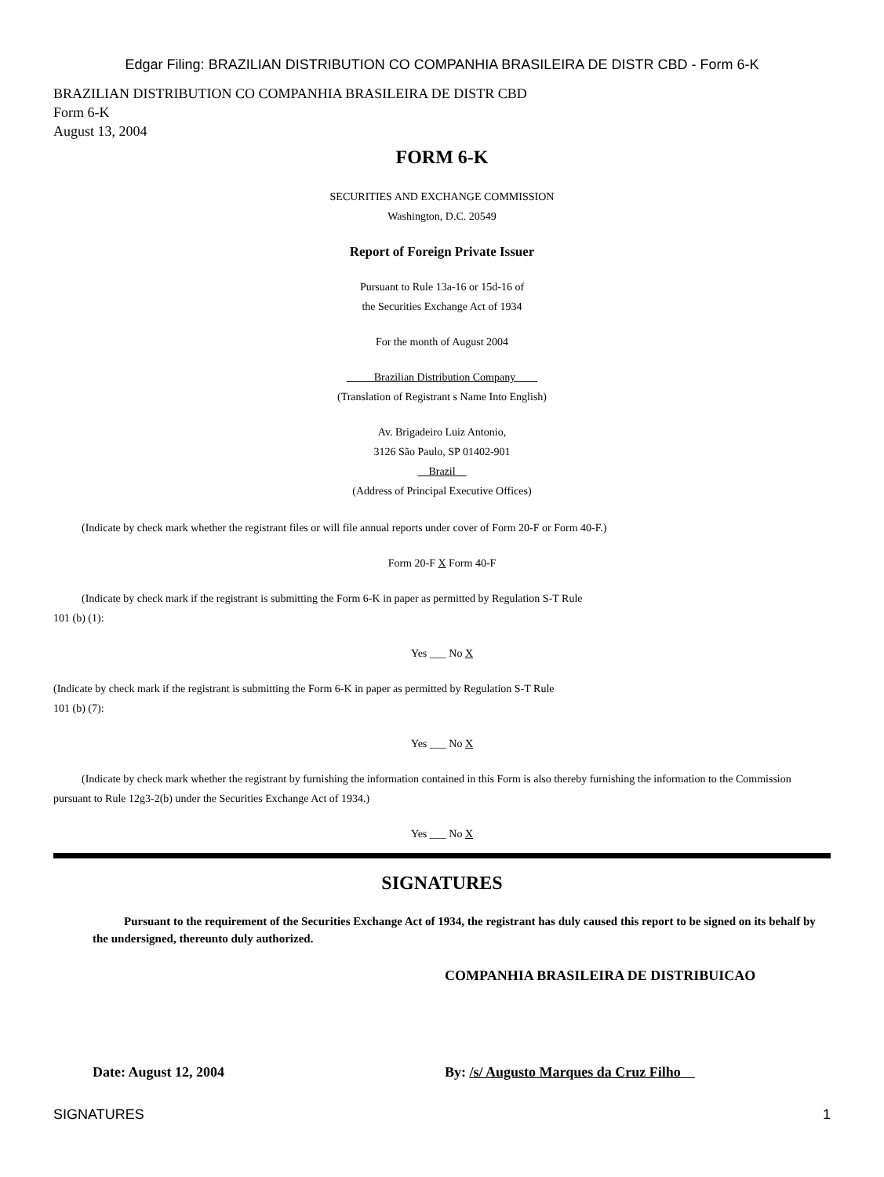Edgar Filing: BRAZILIAN DISTRIBUTION CO COMPANHIA BRASILEIRA DE DISTR CBD - Form 6-K
BRAZILIAN DISTRIBUTION CO COMPANHIA BRASILEIRA DE DISTR CBD
Form 6-K
August 13, 2004
FORM 6-K
SECURITIES AND EXCHANGE COMMISSION
Washington, D.C. 20549
Report of Foreign Private Issuer
Pursuant to Rule 13a-16 or 15d-16 of
the Securities Exchange Act of 1934
For the month of August 2004
Brazilian Distribution Company
(Translation of Registrant s Name Into English)
Av. Brigadeiro Luiz Antonio,
3126 São Paulo, SP 01402-901
Brazil
(Address of Principal Executive Offices)
(Indicate by check mark whether the registrant files or will file annual reports under cover of Form 20-F or Form 40-F.)
Form 20-F X Form 40-F
(Indicate by check mark if the registrant is submitting the Form 6-K in paper as permitted by Regulation S-T Rule
101 (b) (1):
Yes ___ No X
(Indicate by check mark if the registrant is submitting the Form 6-K in paper as permitted by Regulation S-T Rule
101 (b) (7):
Yes ___ No X
(Indicate by check mark whether the registrant by furnishing the information contained in this Form is also thereby furnishing the information to the Commission pursuant to Rule 12g3-2(b) under the Securities Exchange Act of 1934.)
Yes ___ No X
SIGNATURES
Pursuant to the requirement of the Securities Exchange Act of 1934, the registrant has duly caused this report to be signed on its behalf by the undersigned, thereunto duly authorized.
COMPANHIA BRASILEIRA DE DISTRIBUICAO
Date: August 12, 2004 By: /s/ Augusto Marques da Cruz Filho
SIGNATURES 1